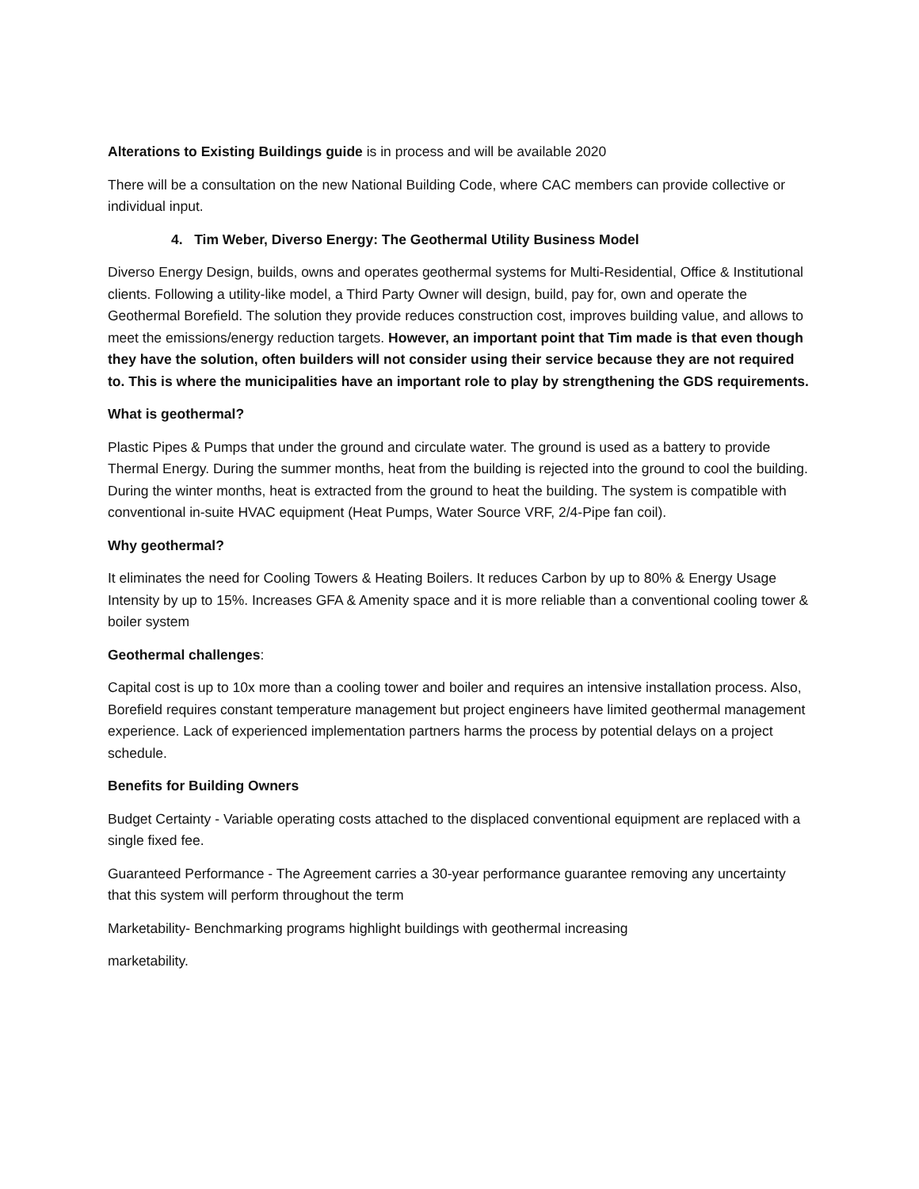Alterations to Existing Buildings guide is in process and will be available 2020
There will be a consultation on the new National Building Code, where CAC members can provide collective or individual input.
4. Tim Weber, Diverso Energy: The Geothermal Utility Business Model
Diverso Energy Design, builds, owns and operates geothermal systems for Multi-Residential, Office & Institutional clients. Following a utility-like model, a Third Party Owner will design, build, pay for, own and operate the Geothermal Borefield. The solution they provide reduces construction cost, improves building value, and allows to meet the emissions/energy reduction targets. However, an important point that Tim made is that even though they have the solution, often builders will not consider using their service because they are not required to. This is where the municipalities have an important role to play by strengthening the GDS requirements.
What is geothermal?
Plastic Pipes & Pumps that under the ground and circulate water. The ground is used as a battery to provide Thermal Energy. During the summer months, heat from the building is rejected into the ground to cool the building. During the winter months, heat is extracted from the ground to heat the building. The system is compatible with conventional in-suite HVAC equipment (Heat Pumps, Water Source VRF, 2/4-Pipe fan coil).
Why geothermal?
It eliminates the need for Cooling Towers & Heating Boilers. It reduces Carbon by up to 80% & Energy Usage Intensity by up to 15%. Increases GFA & Amenity space and it is more reliable than a conventional cooling tower & boiler system
Geothermal challenges:
Capital cost is up to 10x more than a cooling tower and boiler and requires an intensive installation process. Also, Borefield requires constant temperature management but project engineers have limited geothermal management experience. Lack of experienced implementation partners harms the process by potential delays on a project schedule.
Benefits for Building Owners
Budget Certainty - Variable operating costs attached to the displaced conventional equipment are replaced with a single fixed fee.
Guaranteed Performance - The Agreement carries a 30-year performance guarantee removing any uncertainty that this system will perform throughout the term
Marketability- Benchmarking programs highlight buildings with geothermal increasing
marketability.